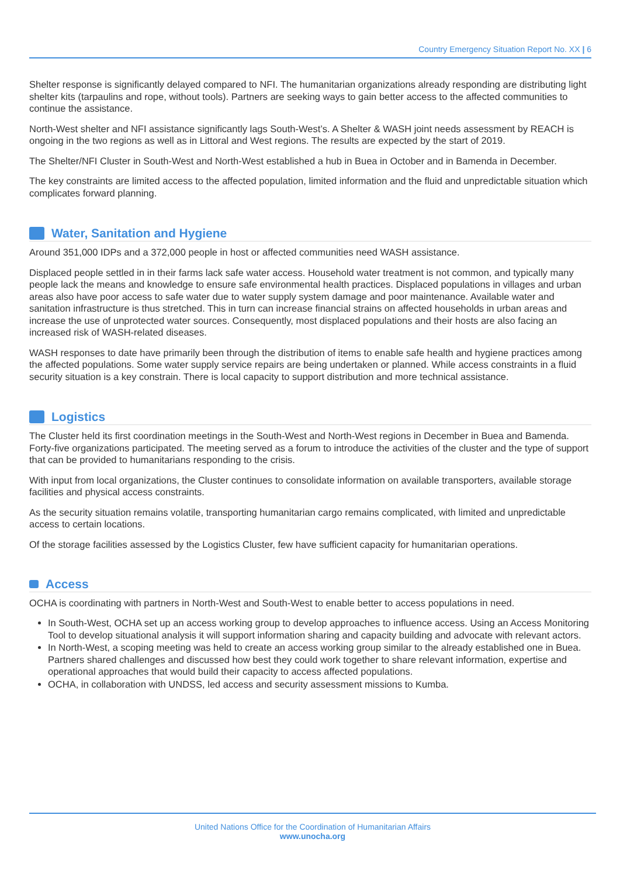Country Emergency Situation Report No. XX | 6
Shelter response is significantly delayed compared to NFI. The humanitarian organizations already responding are distributing light shelter kits (tarpaulins and rope, without tools). Partners are seeking ways to gain better access to the affected communities to continue the assistance.
North-West shelter and NFI assistance significantly lags South-West’s. A Shelter & WASH joint needs assessment by REACH is ongoing in the two regions as well as in Littoral and West regions. The results are expected by the start of 2019.
The Shelter/NFI Cluster in South-West and North-West established a hub in Buea in October and in Bamenda in December.
The key constraints are limited access to the affected population, limited information and the fluid and unpredictable situation which complicates forward planning.
Water, Sanitation and Hygiene
Around 351,000 IDPs and a 372,000 people in host or affected communities need WASH assistance.
Displaced people settled in in their farms lack safe water access. Household water treatment is not common, and typically many people lack the means and knowledge to ensure safe environmental health practices. Displaced populations in villages and urban areas also have poor access to safe water due to water supply system damage and poor maintenance. Available water and sanitation infrastructure is thus stretched. This in turn can increase financial strains on affected households in urban areas and increase the use of unprotected water sources. Consequently, most displaced populations and their hosts are also facing an increased risk of WASH-related diseases.
WASH responses to date have primarily been through the distribution of items to enable safe health and hygiene practices among the affected populations. Some water supply service repairs are being undertaken or planned. While access constraints in a fluid security situation is a key constrain. There is local capacity to support distribution and more technical assistance.
Logistics
The Cluster held its first coordination meetings in the South-West and North-West regions in December in Buea and Bamenda. Forty-five organizations participated. The meeting served as a forum to introduce the activities of the cluster and the type of support that can be provided to humanitarians responding to the crisis.
With input from local organizations, the Cluster continues to consolidate information on available transporters, available storage facilities and physical access constraints.
As the security situation remains volatile, transporting humanitarian cargo remains complicated, with limited and unpredictable access to certain locations.
Of the storage facilities assessed by the Logistics Cluster, few have sufficient capacity for humanitarian operations.
Access
OCHA is coordinating with partners in North-West and South-West to enable better to access populations in need.
In South-West, OCHA set up an access working group to develop approaches to influence access. Using an Access Monitoring Tool to develop situational analysis it will support information sharing and capacity building and advocate with relevant actors.
In North-West, a scoping meeting was held to create an access working group similar to the already established one in Buea. Partners shared challenges and discussed how best they could work together to share relevant information, expertise and operational approaches that would build their capacity to access affected populations.
OCHA, in collaboration with UNDSS, led access and security assessment missions to Kumba.
United Nations Office for the Coordination of Humanitarian Affairs
www.unocha.org